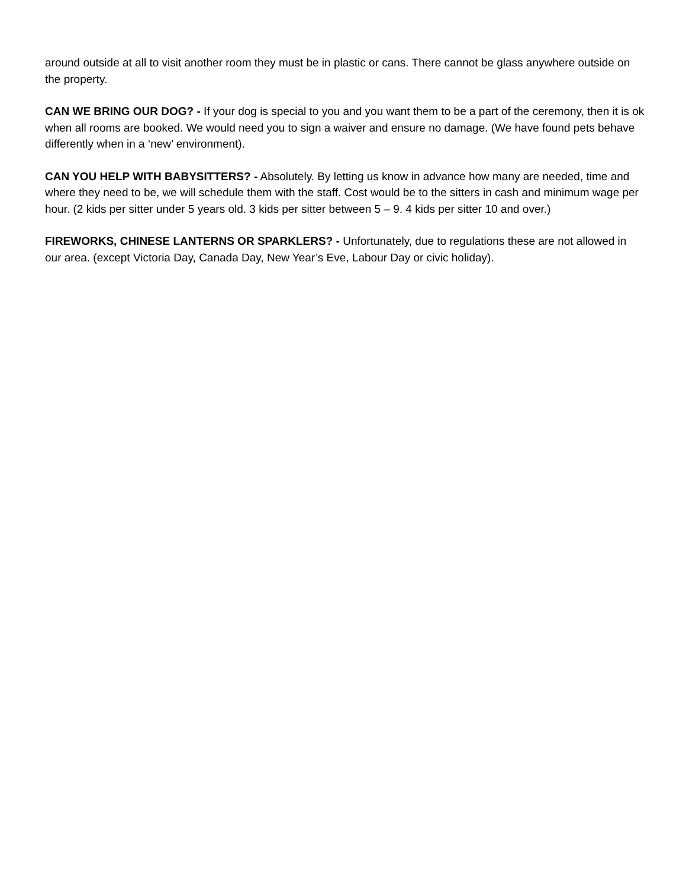around outside at all to visit another room they must be in plastic or cans. There cannot be glass anywhere outside on the property.
CAN WE BRING OUR DOG? - If your dog is special to you and you want them to be a part of the ceremony, then it is ok when all rooms are booked. We would need you to sign a waiver and ensure no damage. (We have found pets behave differently when in a ‘new’ environment).
CAN YOU HELP WITH BABYSITTERS? - Absolutely. By letting us know in advance how many are needed, time and where they need to be, we will schedule them with the staff. Cost would be to the sitters in cash and minimum wage per hour. (2 kids per sitter under 5 years old. 3 kids per sitter between 5 – 9. 4 kids per sitter 10 and over.)
FIREWORKS, CHINESE LANTERNS OR SPARKLERS? - Unfortunately, due to regulations these are not allowed in our area. (except Victoria Day, Canada Day, New Year’s Eve, Labour Day or civic holiday).